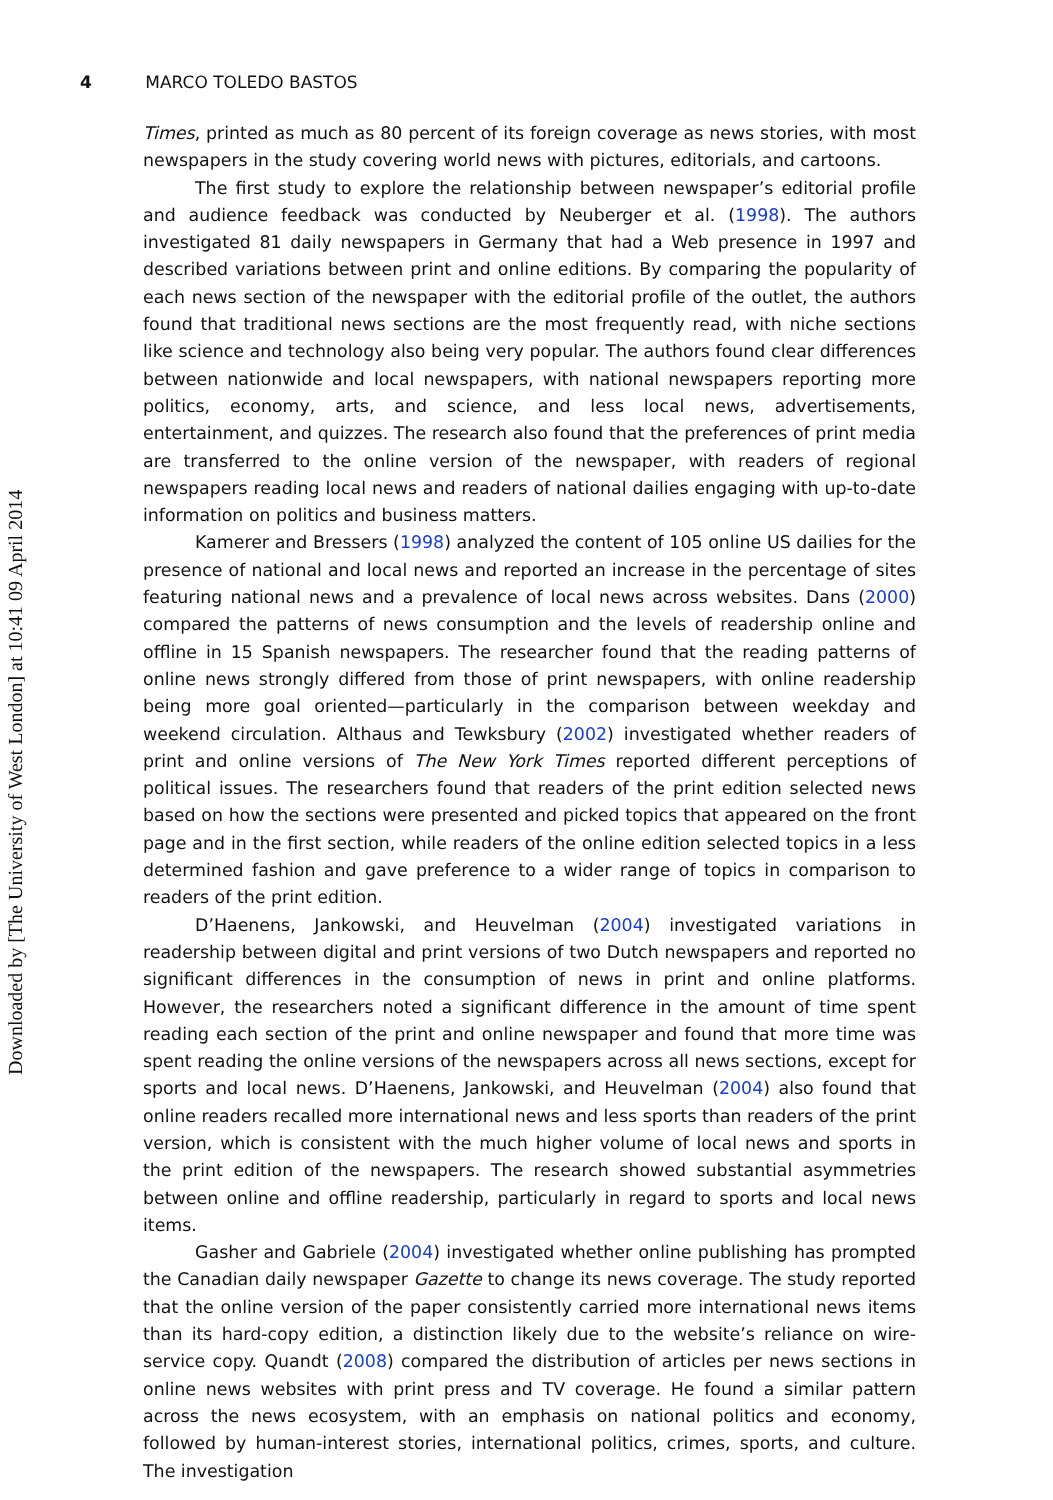4 MARCO TOLEDO BASTOS
Downloaded by [The University of West London] at 10:41 09 April 2014
Times, printed as much as 80 percent of its foreign coverage as news stories, with most newspapers in the study covering world news with pictures, editorials, and cartoons.
The first study to explore the relationship between newspaper’s editorial profile and audience feedback was conducted by Neuberger et al. (1998). The authors investigated 81 daily newspapers in Germany that had a Web presence in 1997 and described variations between print and online editions. By comparing the popularity of each news section of the newspaper with the editorial profile of the outlet, the authors found that traditional news sections are the most frequently read, with niche sections like science and technology also being very popular. The authors found clear differences between nationwide and local newspapers, with national newspapers reporting more politics, economy, arts, and science, and less local news, advertisements, entertainment, and quizzes. The research also found that the preferences of print media are transferred to the online version of the newspaper, with readers of regional newspapers reading local news and readers of national dailies engaging with up-to-date information on politics and business matters.
Kamerer and Bressers (1998) analyzed the content of 105 online US dailies for the presence of national and local news and reported an increase in the percentage of sites featuring national news and a prevalence of local news across websites. Dans (2000) compared the patterns of news consumption and the levels of readership online and offline in 15 Spanish newspapers. The researcher found that the reading patterns of online news strongly differed from those of print newspapers, with online readership being more goal oriented—particularly in the comparison between weekday and weekend circulation. Althaus and Tewksbury (2002) investigated whether readers of print and online versions of The New York Times reported different perceptions of political issues. The researchers found that readers of the print edition selected news based on how the sections were presented and picked topics that appeared on the front page and in the first section, while readers of the online edition selected topics in a less determined fashion and gave preference to a wider range of topics in comparison to readers of the print edition.
D’Haenens, Jankowski, and Heuvelman (2004) investigated variations in readership between digital and print versions of two Dutch newspapers and reported no significant differences in the consumption of news in print and online platforms. However, the researchers noted a significant difference in the amount of time spent reading each section of the print and online newspaper and found that more time was spent reading the online versions of the newspapers across all news sections, except for sports and local news. D’Haenens, Jankowski, and Heuvelman (2004) also found that online readers recalled more international news and less sports than readers of the print version, which is consistent with the much higher volume of local news and sports in the print edition of the newspapers. The research showed substantial asymmetries between online and offline readership, particularly in regard to sports and local news items.
Gasher and Gabriele (2004) investigated whether online publishing has prompted the Canadian daily newspaper Gazette to change its news coverage. The study reported that the online version of the paper consistently carried more international news items than its hard-copy edition, a distinction likely due to the website’s reliance on wire-service copy. Quandt (2008) compared the distribution of articles per news sections in online news websites with print press and TV coverage. He found a similar pattern across the news ecosystem, with an emphasis on national politics and economy, followed by human-interest stories, international politics, crimes, sports, and culture. The investigation